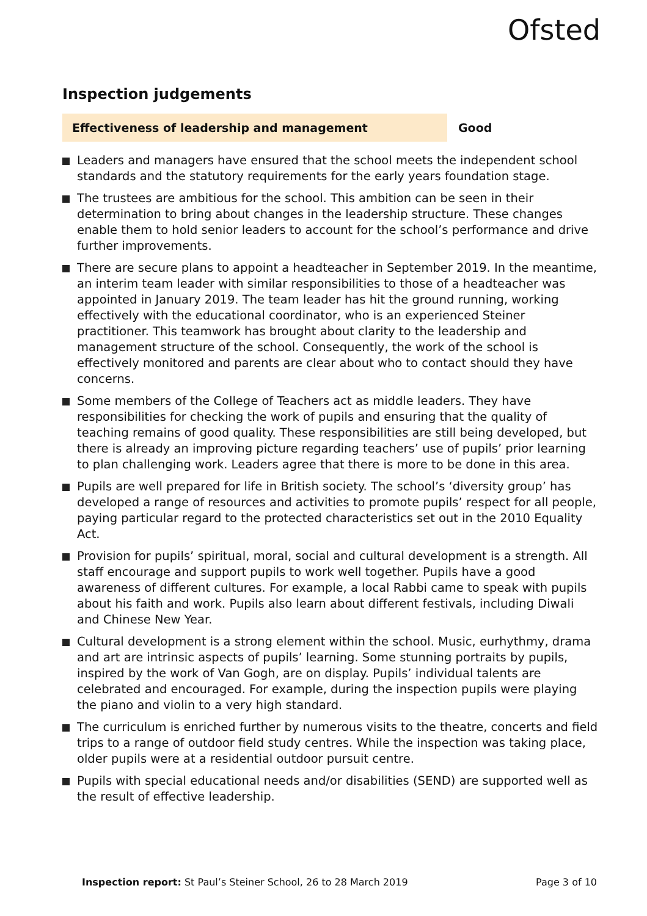Ofsted
Inspection judgements
Effectiveness of leadership and management Good
Leaders and managers have ensured that the school meets the independent school standards and the statutory requirements for the early years foundation stage.
The trustees are ambitious for the school. This ambition can be seen in their determination to bring about changes in the leadership structure. These changes enable them to hold senior leaders to account for the school’s performance and drive further improvements.
There are secure plans to appoint a headteacher in September 2019. In the meantime, an interim team leader with similar responsibilities to those of a headteacher was appointed in January 2019. The team leader has hit the ground running, working effectively with the educational coordinator, who is an experienced Steiner practitioner. This teamwork has brought about clarity to the leadership and management structure of the school. Consequently, the work of the school is effectively monitored and parents are clear about who to contact should they have concerns.
Some members of the College of Teachers act as middle leaders. They have responsibilities for checking the work of pupils and ensuring that the quality of teaching remains of good quality. These responsibilities are still being developed, but there is already an improving picture regarding teachers’ use of pupils’ prior learning to plan challenging work. Leaders agree that there is more to be done in this area.
Pupils are well prepared for life in British society. The school’s ‘diversity group’ has developed a range of resources and activities to promote pupils’ respect for all people, paying particular regard to the protected characteristics set out in the 2010 Equality Act.
Provision for pupils’ spiritual, moral, social and cultural development is a strength. All staff encourage and support pupils to work well together. Pupils have a good awareness of different cultures. For example, a local Rabbi came to speak with pupils about his faith and work. Pupils also learn about different festivals, including Diwali and Chinese New Year.
Cultural development is a strong element within the school. Music, eurhythmy, drama and art are intrinsic aspects of pupils’ learning. Some stunning portraits by pupils, inspired by the work of Van Gogh, are on display. Pupils’ individual talents are celebrated and encouraged. For example, during the inspection pupils were playing the piano and violin to a very high standard.
The curriculum is enriched further by numerous visits to the theatre, concerts and field trips to a range of outdoor field study centres. While the inspection was taking place, older pupils were at a residential outdoor pursuit centre.
Pupils with special educational needs and/or disabilities (SEND) are supported well as the result of effective leadership.
Inspection report: St Paul’s Steiner School, 26 to 28 March 2019 Page 3 of 10